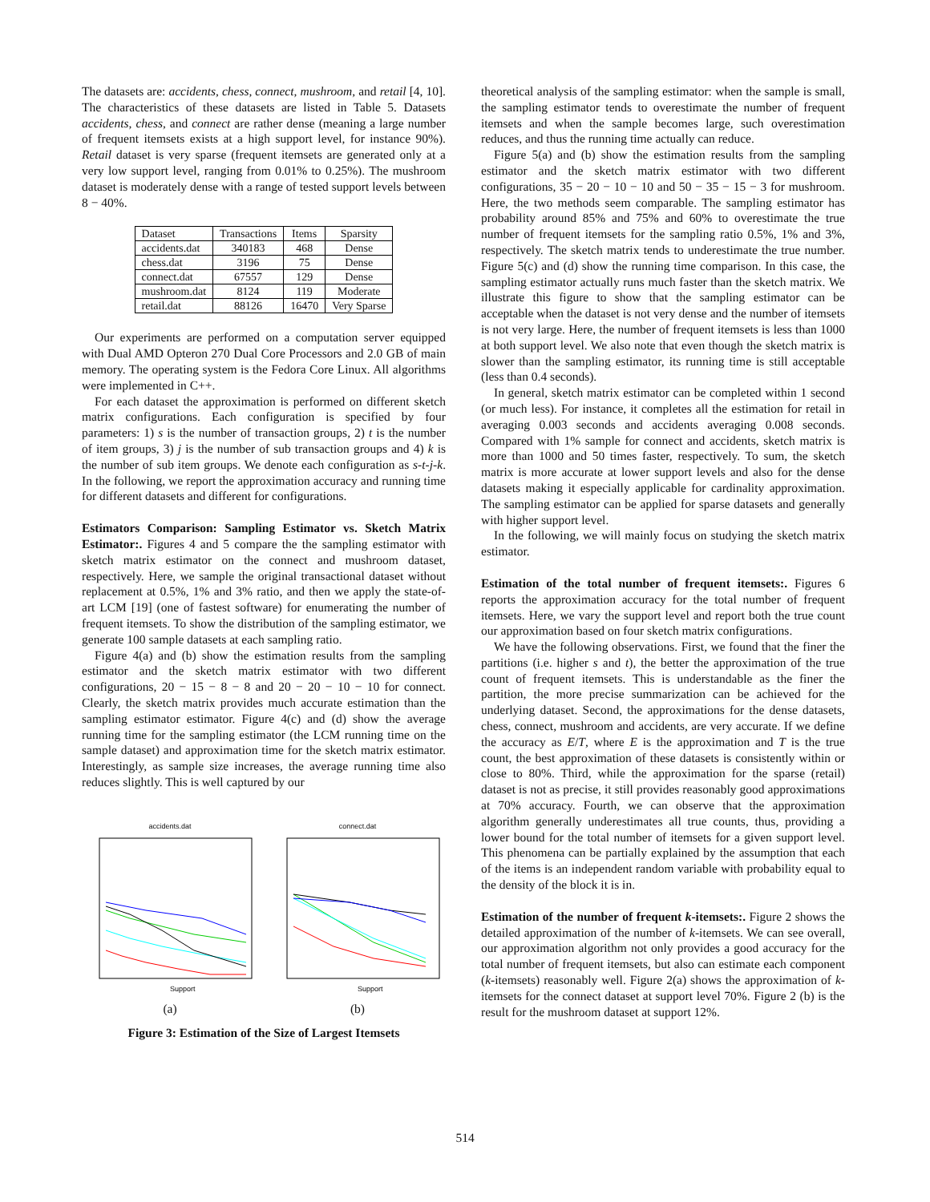The datasets are: accidents, chess, connect, mushroom, and retail [4, 10]. The characteristics of these datasets are listed in Table 5. Datasets accidents, chess, and connect are rather dense (meaning a large number of frequent itemsets exists at a high support level, for instance 90%). Retail dataset is very sparse (frequent itemsets are generated only at a very low support level, ranging from 0.01% to 0.25%). The mushroom dataset is moderately dense with a range of tested support levels between 8 − 40%.
| Dataset | Transactions | Items | Sparsity |
| --- | --- | --- | --- |
| accidents.dat | 340183 | 468 | Dense |
| chess.dat | 3196 | 75 | Dense |
| connect.dat | 67557 | 129 | Dense |
| mushroom.dat | 8124 | 119 | Moderate |
| retail.dat | 88126 | 16470 | Very Sparse |
Our experiments are performed on a computation server equipped with Dual AMD Opteron 270 Dual Core Processors and 2.0 GB of main memory. The operating system is the Fedora Core Linux. All algorithms were implemented in C++.
For each dataset the approximation is performed on different sketch matrix configurations. Each configuration is specified by four parameters: 1) s is the number of transaction groups, 2) t is the number of item groups, 3) j is the number of sub transaction groups and 4) k is the number of sub item groups. We denote each configuration as s-t-j-k. In the following, we report the approximation accuracy and running time for different datasets and different for configurations.
Estimators Comparison: Sampling Estimator vs. Sketch Matrix Estimator:. Figures 4 and 5 compare the the sampling estimator with sketch matrix estimator on the connect and mushroom dataset, respectively. Here, we sample the original transactional dataset without replacement at 0.5%, 1% and 3% ratio, and then we apply the state-of-art LCM [19] (one of fastest software) for enumerating the number of frequent itemsets. To show the distribution of the sampling estimator, we generate 100 sample datasets at each sampling ratio.
Figure 4(a) and (b) show the estimation results from the sampling estimator and the sketch matrix estimator with two different configurations, 20 − 15 − 8 − 8 and 20 − 20 − 10 − 10 for connect. Clearly, the sketch matrix provides much accurate estimation than the sampling estimator estimator. Figure 4(c) and (d) show the average running time for the sampling estimator (the LCM running time on the sample dataset) and approximation time for the sketch matrix estimator. Interestingly, as sample size increases, the average running time also reduces slightly. This is well captured by our
accidents.dat
Support
(a)
connect.dat
Support
(b)
Figure 3: Estimation of the Size of Largest Itemsets
theoretical analysis of the sampling estimator: when the sample is small, the sampling estimator tends to overestimate the number of frequent itemsets and when the sample becomes large, such overestimation reduces, and thus the running time actually can reduce.
Figure 5(a) and (b) show the estimation results from the sampling estimator and the sketch matrix estimator with two different configurations, 35 − 20 − 10 − 10 and 50 − 35 − 15 − 3 for mushroom. Here, the two methods seem comparable. The sampling estimator has probability around 85% and 75% and 60% to overestimate the true number of frequent itemsets for the sampling ratio 0.5%, 1% and 3%, respectively. The sketch matrix tends to underestimate the true number. Figure 5(c) and (d) show the running time comparison. In this case, the sampling estimator actually runs much faster than the sketch matrix. We illustrate this figure to show that the sampling estimator can be acceptable when the dataset is not very dense and the number of itemsets is not very large. Here, the number of frequent itemsets is less than 1000 at both support level. We also note that even though the sketch matrix is slower than the sampling estimator, its running time is still acceptable (less than 0.4 seconds).
In general, sketch matrix estimator can be completed within 1 second (or much less). For instance, it completes all the estimation for retail in averaging 0.003 seconds and accidents averaging 0.008 seconds. Compared with 1% sample for connect and accidents, sketch matrix is more than 1000 and 50 times faster, respectively. To sum, the sketch matrix is more accurate at lower support levels and also for the dense datasets making it especially applicable for cardinality approximation. The sampling estimator can be applied for sparse datasets and generally with higher support level.
In the following, we will mainly focus on studying the sketch matrix estimator.
Estimation of the total number of frequent itemsets:. Figures 6 reports the approximation accuracy for the total number of frequent itemsets. Here, we vary the support level and report both the true count our approximation based on four sketch matrix configurations.
We have the following observations. First, we found that the finer the partitions (i.e. higher s and t), the better the approximation of the true count of frequent itemsets. This is understandable as the finer the partition, the more precise summarization can be achieved for the underlying dataset. Second, the approximations for the dense datasets, chess, connect, mushroom and accidents, are very accurate. If we define the accuracy as E/T, where E is the approximation and T is the true count, the best approximation of these datasets is consistently within or close to 80%. Third, while the approximation for the sparse (retail) dataset is not as precise, it still provides reasonably good approximations at 70% accuracy. Fourth, we can observe that the approximation algorithm generally underestimates all true counts, thus, providing a lower bound for the total number of itemsets for a given support level. This phenomena can be partially explained by the assumption that each of the items is an independent random variable with probability equal to the density of the block it is in.
Estimation of the number of frequent k-itemsets:. Figure 2 shows the detailed approximation of the number of k-itemsets. We can see overall, our approximation algorithm not only provides a good accuracy for the total number of frequent itemsets, but also can estimate each component (k-itemsets) reasonably well. Figure 2(a) shows the approximation of k-itemsets for the connect dataset at support level 70%. Figure 2 (b) is the result for the mushroom dataset at support 12%.
514